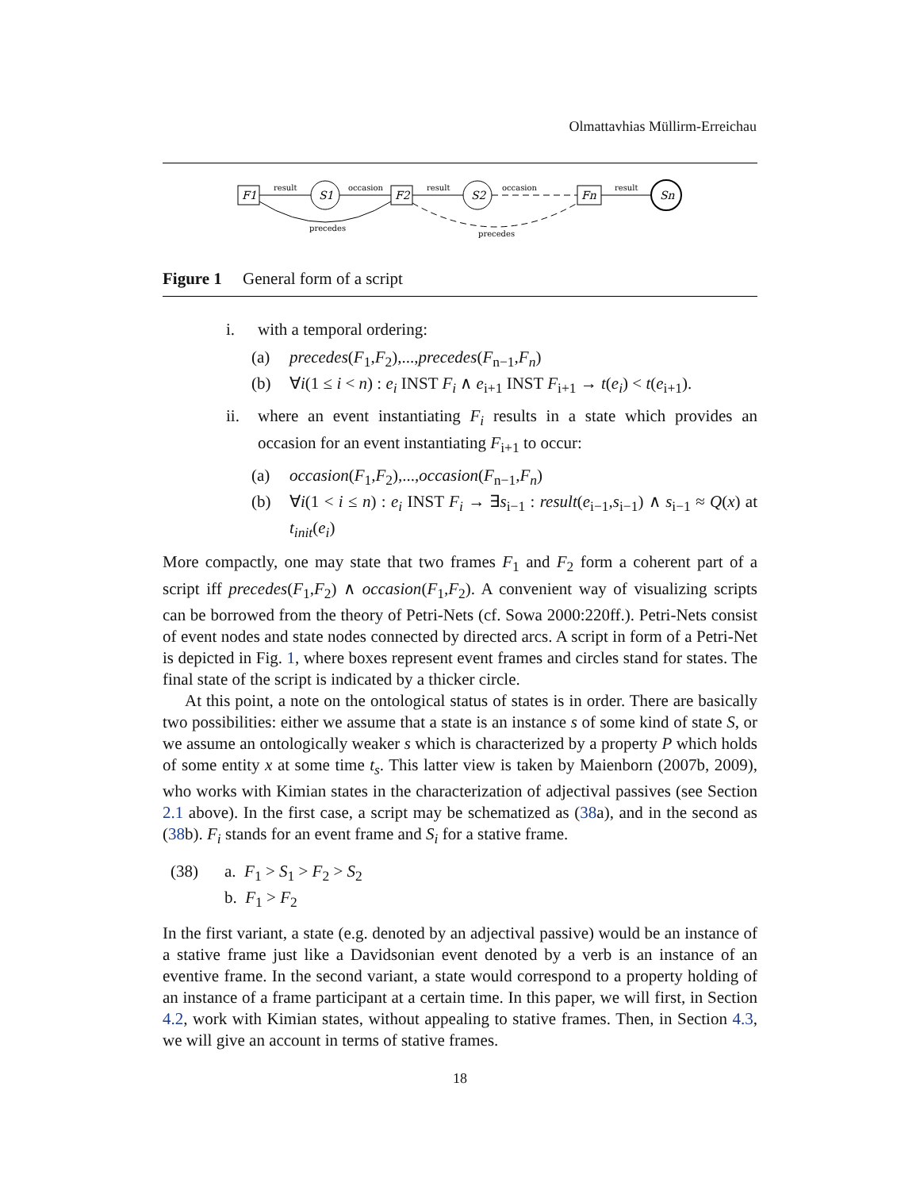Olmattavhias Müllirm-Erreichau
F1
S1
F2
S2
Fn
Sn
result
occasion
result
occasion
result
precedes
precedes
Figure 1 General form of a script
i. with a temporal ordering:
(a) precedes(F<sub>1</sub>,F<sub>2</sub>),...,precedes(F<sub>n−1</sub>,F<sub>n</sub>)
(b) ∀i(1 ≤ i < n) : e<sub>i</sub> INST F<sub>i</sub> ∧ e<sub>i+1</sub> INST F<sub>i+1</sub> → t(e<sub>i</sub>) < t(e<sub>i+1</sub>).
ii. where an event instantiating F<sub>i</sub> results in a state which provides an occasion for an event instantiating F<sub>i+1</sub> to occur:
(a) occasion(F<sub>1</sub>,F<sub>2</sub>),...,occasion(F<sub>n−1</sub>,F<sub>n</sub>)
(b) ∀i(1 < i ≤ n) : e<sub>i</sub> INST F<sub>i</sub> → ∃s<sub>i−1</sub> : result(e<sub>i−1</sub>,s<sub>i−1</sub>) ∧ s<sub>i−1</sub> ≈ Q(x) at t<sub>init</sub>(e<sub>i</sub>)
More compactly, one may state that two frames F<sub>1</sub> and F<sub>2</sub> form a coherent part of a script iff precedes(F<sub>1</sub>,F<sub>2</sub>) ∧ occasion(F<sub>1</sub>,F<sub>2</sub>). A convenient way of visualizing scripts can be borrowed from the theory of Petri-Nets (cf. Sowa 2000:220ff.). Petri-Nets consist of event nodes and state nodes connected by directed arcs. A script in form of a Petri-Net is depicted in Fig. 1, where boxes represent event frames and circles stand for states. The final state of the script is indicated by a thicker circle.
At this point, a note on the ontological status of states is in order. There are basically two possibilities: either we assume that a state is an instance s of some kind of state S, or we assume an ontologically weaker s which is characterized by a property P which holds of some entity x at some time t<sub>s</sub>. This latter view is taken by Maienborn (2007b, 2009), who works with Kimian states in the characterization of adjectival passives (see Section 2.1 above). In the first case, a script may be schematized as (38a), and in the second as (38b). F<sub>i</sub> stands for an event frame and S<sub>i</sub> for a stative frame.
(38) a. F<sub>1</sub> > S<sub>1</sub> > F<sub>2</sub> > S<sub>2</sub>
b. F<sub>1</sub> > F<sub>2</sub>
In the first variant, a state (e.g. denoted by an adjectival passive) would be an instance of a stative frame just like a Davidsonian event denoted by a verb is an instance of an eventive frame. In the second variant, a state would correspond to a property holding of an instance of a frame participant at a certain time. In this paper, we will first, in Section 4.2, work with Kimian states, without appealing to stative frames. Then, in Section 4.3, we will give an account in terms of stative frames.
18